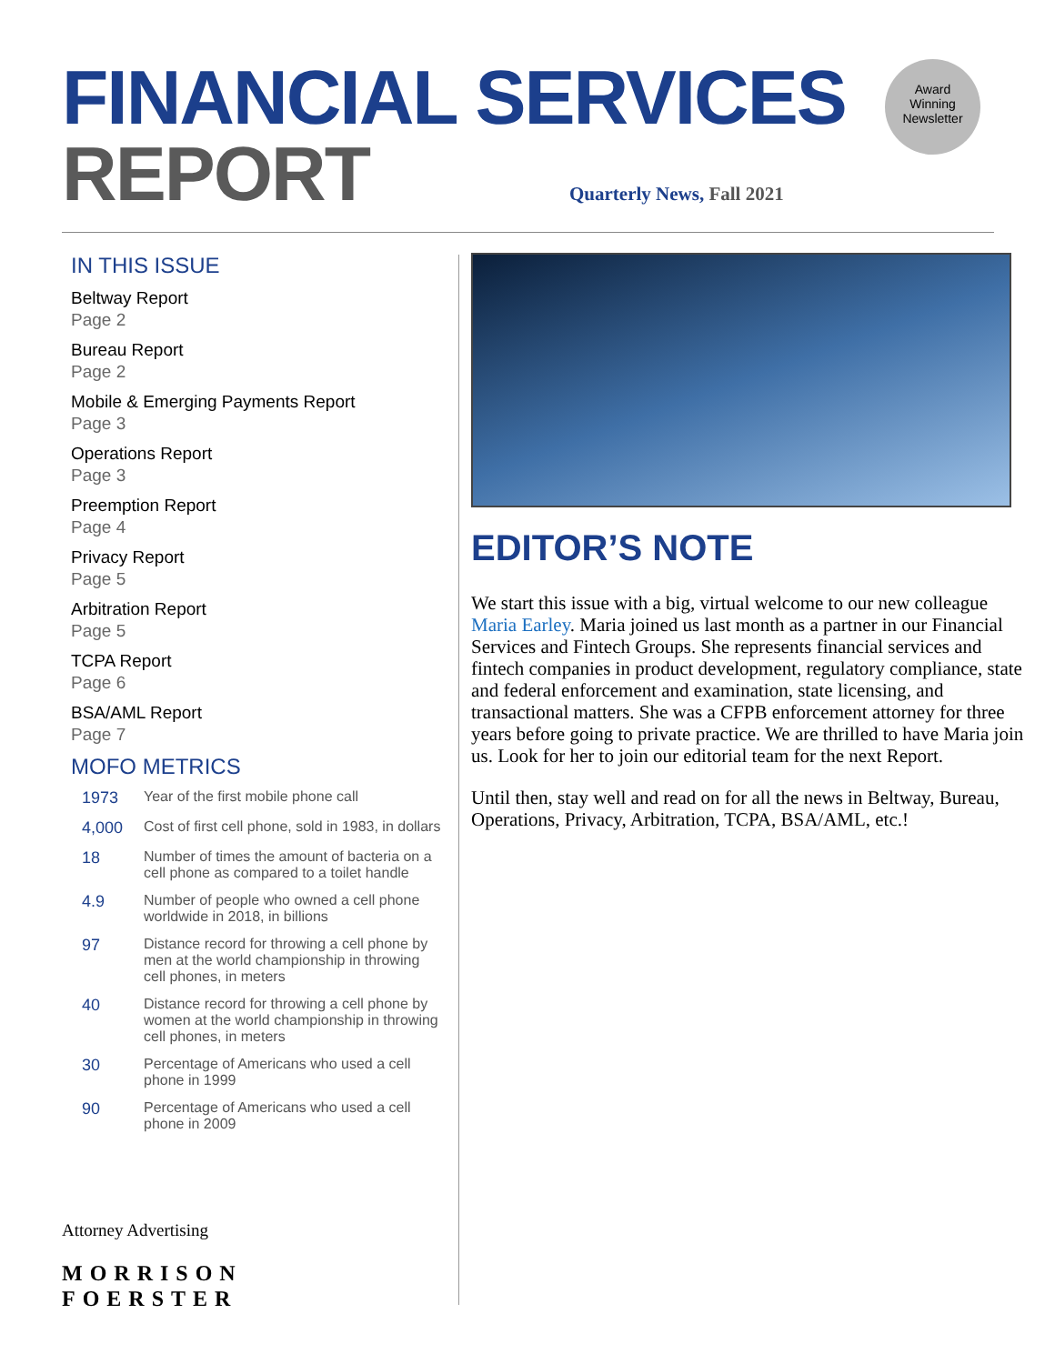FINANCIAL SERVICES
REPORT
Quarterly News, Fall 2021
Award
Winning
Newsletter
IN THIS ISSUE
Beltway Report
Page 2
Bureau Report
Page 2
Mobile & Emerging Payments Report
Page 3
Operations Report
Page 3
Preemption Report
Page 4
Privacy Report
Page 5
Arbitration Report
Page 5
TCPA Report
Page 6
BSA/AML Report
Page 7
MOFO METRICS
| 1973 | Year of the first mobile phone call |
| 4,000 | Cost of first cell phone, sold in 1983, in dollars |
| 18 | Number of times the amount of bacteria on a cell phone as compared to a toilet handle |
| 4.9 | Number of people who owned a cell phone worldwide in 2018, in billions |
| 97 | Distance record for throwing a cell phone by men at the world championship in throwing cell phones, in meters |
| 40 | Distance record for throwing a cell phone by women at the world championship in throwing cell phones, in meters |
| 30 | Percentage of Americans who used a cell phone in 1999 |
| 90 | Percentage of Americans who used a cell phone in 2009 |
EDITOR’S NOTE
We start this issue with a big, virtual welcome to our new colleague Maria Earley. Maria joined us last month as a partner in our Financial Services and Fintech Groups. She represents financial services and fintech companies in product development, regulatory compliance, state and federal enforcement and examination, state licensing, and transactional matters. She was a CFPB enforcement attorney for three years before going to private practice. We are thrilled to have Maria join us. Look for her to join our editorial team for the next Report.
Until then, stay well and read on for all the news in Beltway, Bureau, Operations, Privacy, Arbitration, TCPA, BSA/AML, etc.!
Attorney Advertising
MORRISON
FOERSTER